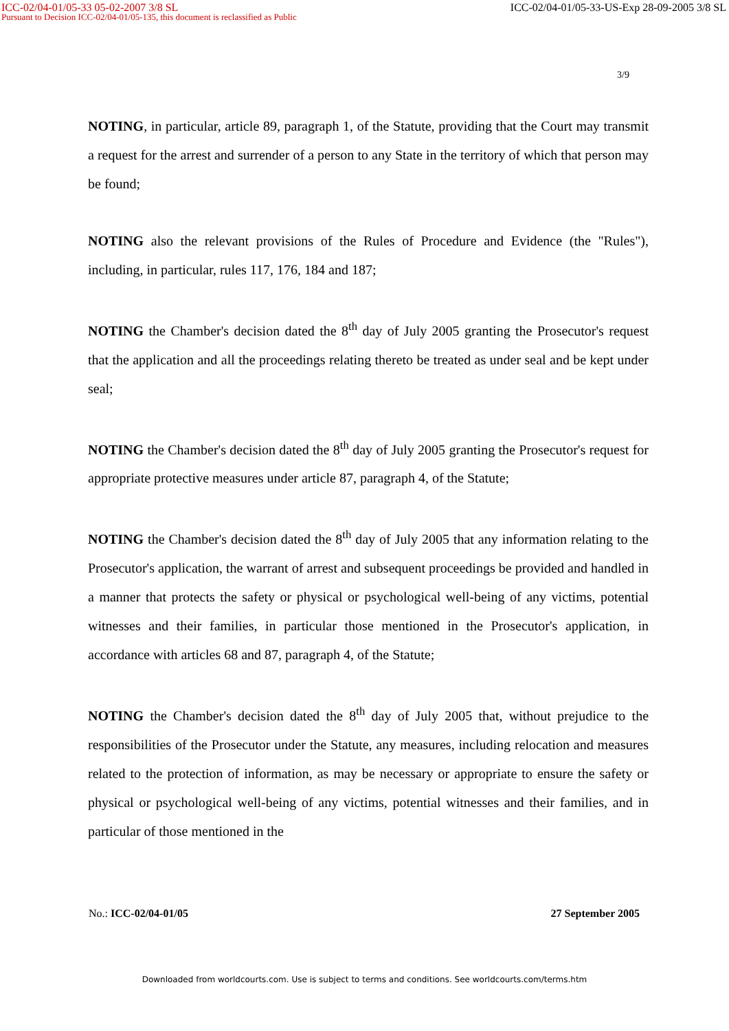ICC-02/04-01/05-33 05-02-2007 3/8 SL ICC-02/04-01/05-33-US-Exp 28-09-2005 3/8 SL
Pursuant to Decision ICC-02/04-01/05-135, this document is reclassified as Public
3/9
NOTING, in particular, article 89, paragraph 1, of the Statute, providing that the Court may transmit a request for the arrest and surrender of a person to any State in the territory of which that person may be found;
NOTING also the relevant provisions of the Rules of Procedure and Evidence (the "Rules"), including, in particular, rules 117, 176, 184 and 187;
NOTING the Chamber's decision dated the 8<sup>th</sup> day of July 2005 granting the Prosecutor's request that the application and all the proceedings relating thereto be treated as under seal and be kept under seal;
NOTING the Chamber's decision dated the 8<sup>th</sup> day of July 2005 granting the Prosecutor's request for appropriate protective measures under article 87, paragraph 4, of the Statute;
NOTING the Chamber's decision dated the 8<sup>th</sup> day of July 2005 that any information relating to the Prosecutor's application, the warrant of arrest and subsequent proceedings be provided and handled in a manner that protects the safety or physical or psychological well-being of any victims, potential witnesses and their families, in particular those mentioned in the Prosecutor's application, in accordance with articles 68 and 87, paragraph 4, of the Statute;
NOTING the Chamber's decision dated the 8<sup>th</sup> day of July 2005 that, without prejudice to the responsibilities of the Prosecutor under the Statute, any measures, including relocation and measures related to the protection of information, as may be necessary or appropriate to ensure the safety or physical or psychological well-being of any victims, potential witnesses and their families, and in particular of those mentioned in the
No.: ICC-02/04-01/05 27 September 2005
Downloaded from worldcourts.com. Use is subject to terms and conditions. See worldcourts.com/terms.htm